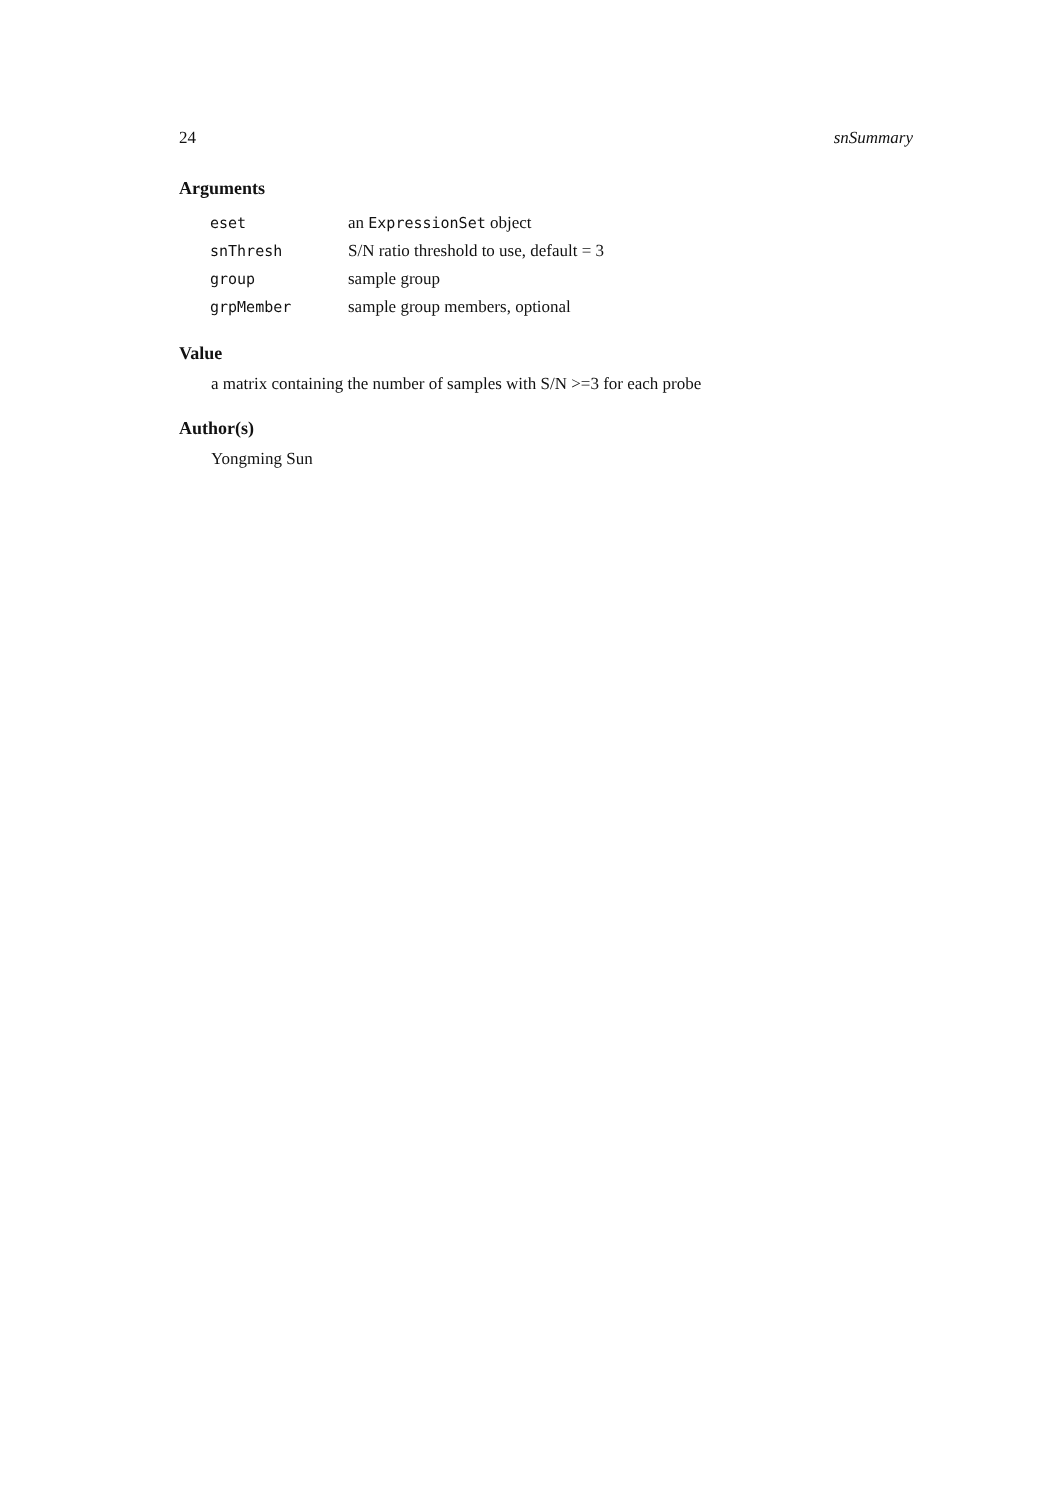24 snSummary
Arguments
| eset | an ExpressionSet object |
| snThresh | S/N ratio threshold to use, default = 3 |
| group | sample group |
| grpMember | sample group members, optional |
Value
a matrix containing the number of samples with S/N >=3 for each probe
Author(s)
Yongming Sun